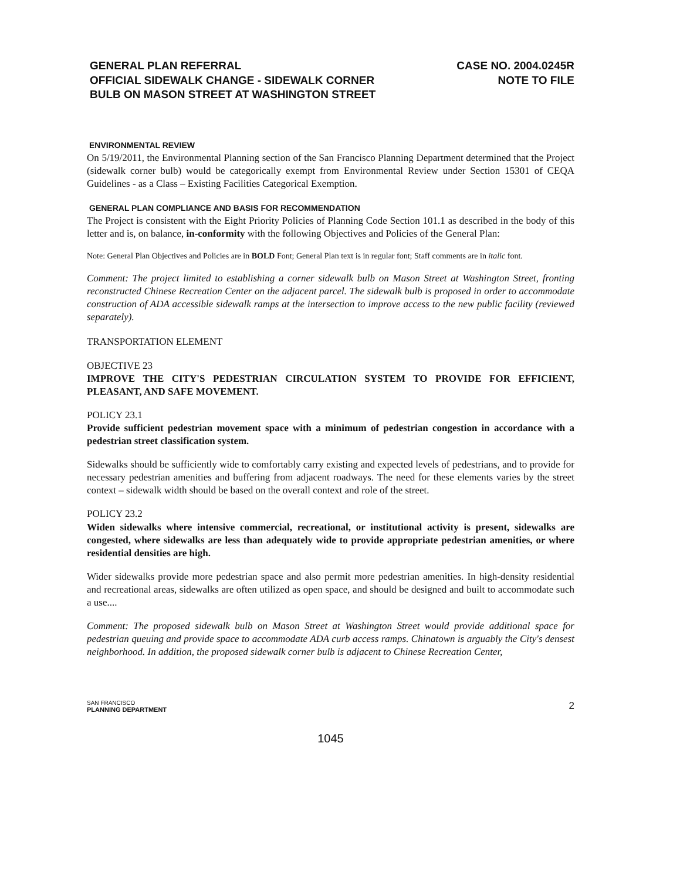GENERAL PLAN REFERRAL
OFFICIAL SIDEWALK CHANGE - SIDEWALK CORNER
BULB ON MASON STREET AT WASHINGTON STREET
CASE NO. 2004.0245R
NOTE TO FILE
ENVIRONMENTAL REVIEW
On 5/19/2011, the Environmental Planning section of the San Francisco Planning Department determined that the Project (sidewalk corner bulb) would be categorically exempt from Environmental Review under Section 15301 of CEQA Guidelines - as a Class – Existing Facilities Categorical Exemption.
GENERAL PLAN COMPLIANCE AND BASIS FOR RECOMMENDATION
The Project is consistent with the Eight Priority Policies of Planning Code Section 101.1 as described in the body of this letter and is, on balance, in-conformity with the following Objectives and Policies of the General Plan:
Note: General Plan Objectives and Policies are in BOLD Font; General Plan text is in regular font; Staff comments are in italic font.
Comment: The project limited to establishing a corner sidewalk bulb on Mason Street at Washington Street, fronting reconstructed Chinese Recreation Center on the adjacent parcel. The sidewalk bulb is proposed in order to accommodate construction of ADA accessible sidewalk ramps at the intersection to improve access to the new public facility (reviewed separately).
TRANSPORTATION ELEMENT
OBJECTIVE 23
IMPROVE THE CITY'S PEDESTRIAN CIRCULATION SYSTEM TO PROVIDE FOR EFFICIENT, PLEASANT, AND SAFE MOVEMENT.
POLICY 23.1
Provide sufficient pedestrian movement space with a minimum of pedestrian congestion in accordance with a pedestrian street classification system.
Sidewalks should be sufficiently wide to comfortably carry existing and expected levels of pedestrians, and to provide for necessary pedestrian amenities and buffering from adjacent roadways. The need for these elements varies by the street context – sidewalk width should be based on the overall context and role of the street.
POLICY 23.2
Widen sidewalks where intensive commercial, recreational, or institutional activity is present, sidewalks are congested, where sidewalks are less than adequately wide to provide appropriate pedestrian amenities, or where residential densities are high.
Wider sidewalks provide more pedestrian space and also permit more pedestrian amenities. In high-density residential and recreational areas, sidewalks are often utilized as open space, and should be designed and built to accommodate such a use....
Comment: The proposed sidewalk bulb on Mason Street at Washington Street would provide additional space for pedestrian queuing and provide space to accommodate ADA curb access ramps. Chinatown is arguably the City's densest neighborhood. In addition, the proposed sidewalk corner bulb is adjacent to Chinese Recreation Center,
SAN FRANCISCO
PLANNING DEPARTMENT
2
1045